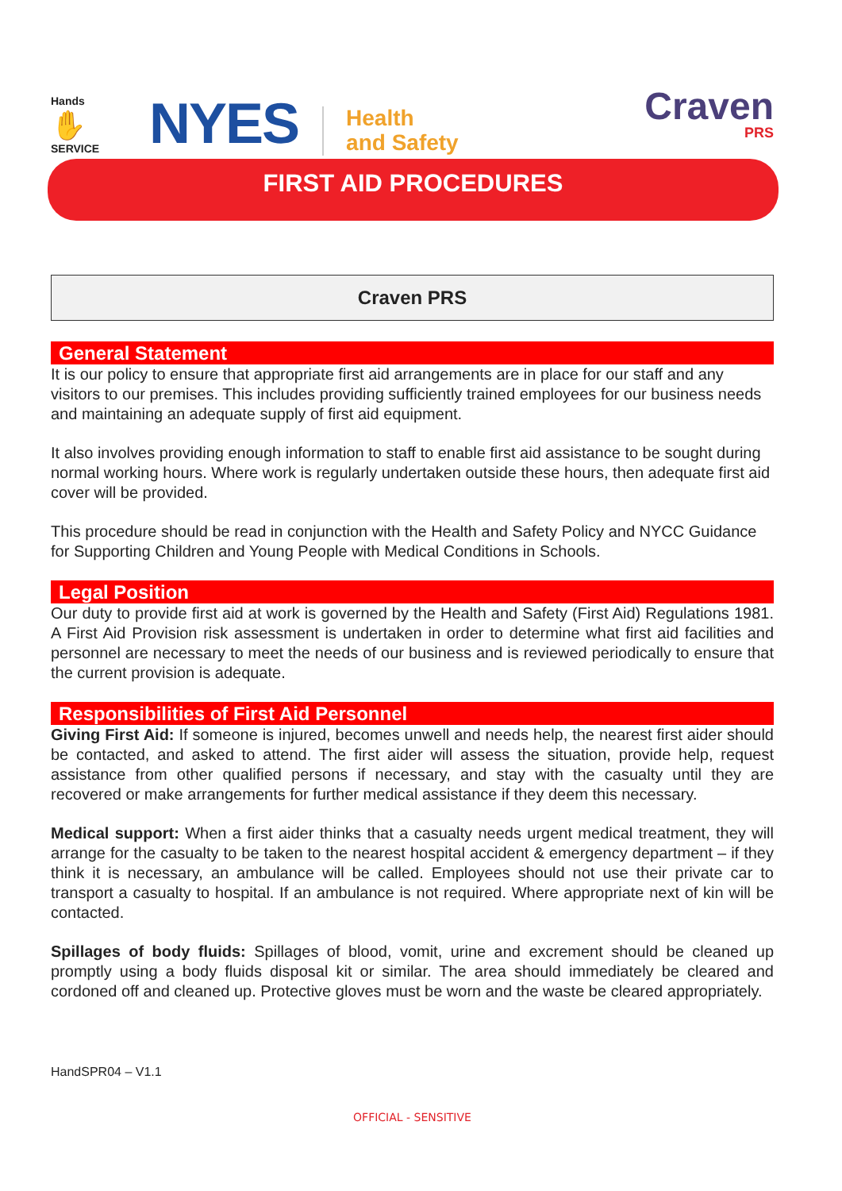Hands
✋
SERVICE
NYES
Health
and Safety
Craven
PRS
FIRST AID PROCEDURES
Craven PRS
General Statement
It is our policy to ensure that appropriate first aid arrangements are in place for our staff and any visitors to our premises. This includes providing sufficiently trained employees for our business needs and maintaining an adequate supply of first aid equipment.
It also involves providing enough information to staff to enable first aid assistance to be sought during normal working hours. Where work is regularly undertaken outside these hours, then adequate first aid cover will be provided.
This procedure should be read in conjunction with the Health and Safety Policy and NYCC Guidance for Supporting Children and Young People with Medical Conditions in Schools.
Legal Position
Our duty to provide first aid at work is governed by the Health and Safety (First Aid) Regulations 1981. A First Aid Provision risk assessment is undertaken in order to determine what first aid facilities and personnel are necessary to meet the needs of our business and is reviewed periodically to ensure that the current provision is adequate.
Responsibilities of First Aid Personnel
Giving First Aid: If someone is injured, becomes unwell and needs help, the nearest first aider should be contacted, and asked to attend. The first aider will assess the situation, provide help, request assistance from other qualified persons if necessary, and stay with the casualty until they are recovered or make arrangements for further medical assistance if they deem this necessary.
Medical support: When a first aider thinks that a casualty needs urgent medical treatment, they will arrange for the casualty to be taken to the nearest hospital accident & emergency department – if they think it is necessary, an ambulance will be called. Employees should not use their private car to transport a casualty to hospital. If an ambulance is not required. Where appropriate next of kin will be contacted.
Spillages of body fluids: Spillages of blood, vomit, urine and excrement should be cleaned up promptly using a body fluids disposal kit or similar. The area should immediately be cleared and cordoned off and cleaned up. Protective gloves must be worn and the waste be cleared appropriately.
HandSPR04 – V1.1
OFFICIAL - SENSITIVE